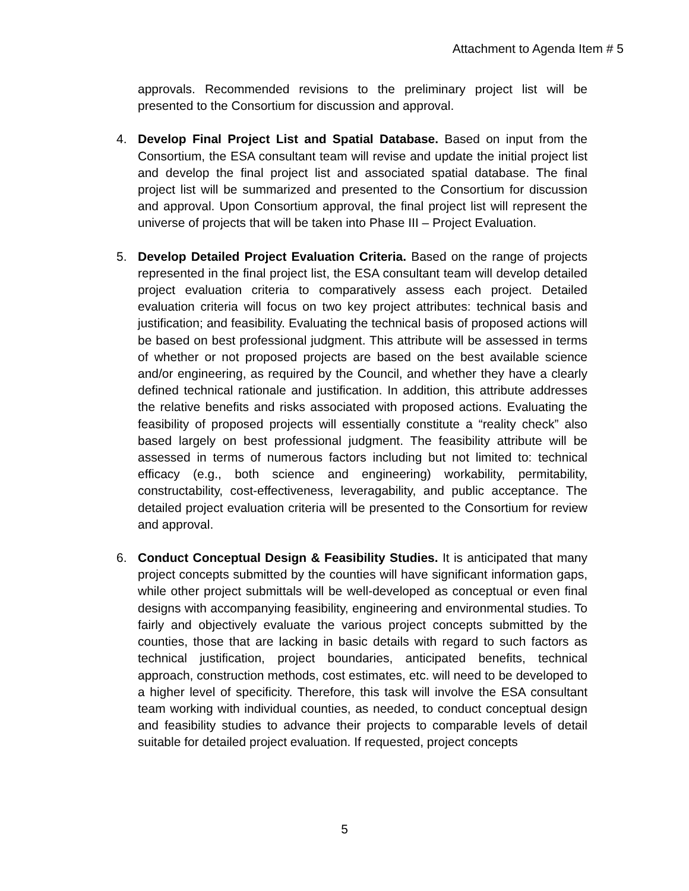Attachment to Agenda Item # 5
approvals. Recommended revisions to the preliminary project list will be presented to the Consortium for discussion and approval.
4. Develop Final Project List and Spatial Database. Based on input from the Consortium, the ESA consultant team will revise and update the initial project list and develop the final project list and associated spatial database. The final project list will be summarized and presented to the Consortium for discussion and approval. Upon Consortium approval, the final project list will represent the universe of projects that will be taken into Phase III – Project Evaluation.
5. Develop Detailed Project Evaluation Criteria. Based on the range of projects represented in the final project list, the ESA consultant team will develop detailed project evaluation criteria to comparatively assess each project. Detailed evaluation criteria will focus on two key project attributes: technical basis and justification; and feasibility. Evaluating the technical basis of proposed actions will be based on best professional judgment. This attribute will be assessed in terms of whether or not proposed projects are based on the best available science and/or engineering, as required by the Council, and whether they have a clearly defined technical rationale and justification. In addition, this attribute addresses the relative benefits and risks associated with proposed actions. Evaluating the feasibility of proposed projects will essentially constitute a “reality check” also based largely on best professional judgment. The feasibility attribute will be assessed in terms of numerous factors including but not limited to: technical efficacy (e.g., both science and engineering) workability, permitability, constructability, cost-effectiveness, leveragability, and public acceptance. The detailed project evaluation criteria will be presented to the Consortium for review and approval.
6. Conduct Conceptual Design & Feasibility Studies. It is anticipated that many project concepts submitted by the counties will have significant information gaps, while other project submittals will be well-developed as conceptual or even final designs with accompanying feasibility, engineering and environmental studies. To fairly and objectively evaluate the various project concepts submitted by the counties, those that are lacking in basic details with regard to such factors as technical justification, project boundaries, anticipated benefits, technical approach, construction methods, cost estimates, etc. will need to be developed to a higher level of specificity. Therefore, this task will involve the ESA consultant team working with individual counties, as needed, to conduct conceptual design and feasibility studies to advance their projects to comparable levels of detail suitable for detailed project evaluation. If requested, project concepts
5